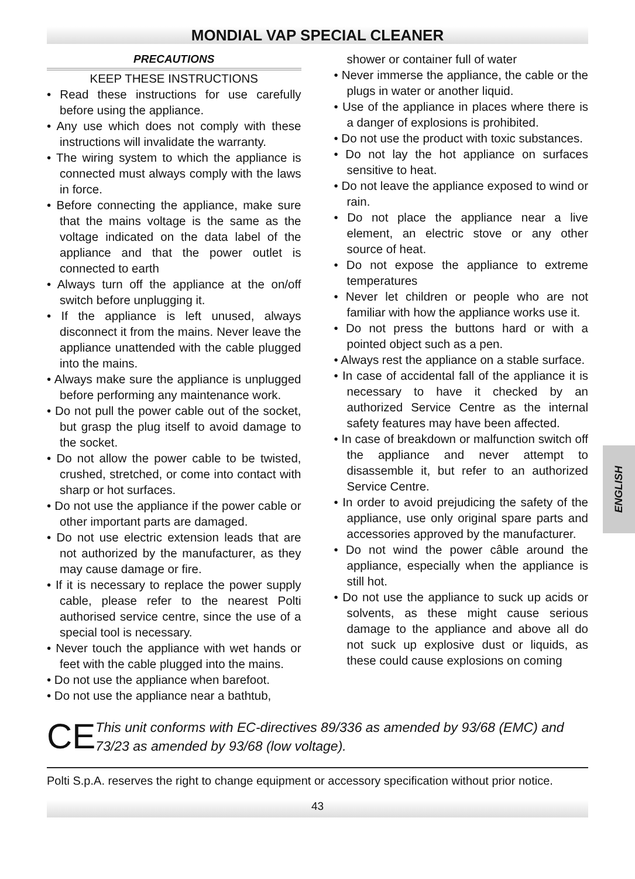MONDIAL VAP SPECIAL CLEANER
PRECAUTIONS
KEEP THESE INSTRUCTIONS
• Read these instructions for use carefully before using the appliance.
• Any use which does not comply with these instructions will invalidate the warranty.
• The wiring system to which the appliance is connected must always comply with the laws in force.
• Before connecting the appliance, make sure that the mains voltage is the same as the voltage indicated on the data label of the appliance and that the power outlet is connected to earth
• Always turn off the appliance at the on/off switch before unplugging it.
• If the appliance is left unused, always disconnect it from the mains. Never leave the appliance unattended with the cable plugged into the mains.
• Always make sure the appliance is unplugged before performing any maintenance work.
• Do not pull the power cable out of the socket, but grasp the plug itself to avoid damage to the socket.
• Do not allow the power cable to be twisted, crushed, stretched, or come into contact with sharp or hot surfaces.
• Do not use the appliance if the power cable or other important parts are damaged.
• Do not use electric extension leads that are not authorized by the manufacturer, as they may cause damage or fire.
• If it is necessary to replace the power supply cable, please refer to the nearest Polti authorised service centre, since the use of a special tool is necessary.
• Never touch the appliance with wet hands or feet with the cable plugged into the mains.
• Do not use the appliance when barefoot.
• Do not use the appliance near a bathtub,
shower or container full of water
• Never immerse the appliance, the cable or the plugs in water or another liquid.
• Use of the appliance in places where there is a danger of explosions is prohibited.
• Do not use the product with toxic substances.
• Do not lay the hot appliance on surfaces sensitive to heat.
• Do not leave the appliance exposed to wind or rain.
• Do not place the appliance near a live element, an electric stove or any other source of heat.
• Do not expose the appliance to extreme temperatures
• Never let children or people who are not familiar with how the appliance works use it.
• Do not press the buttons hard or with a pointed object such as a pen.
• Always rest the appliance on a stable surface.
• In case of accidental fall of the appliance it is necessary to have it checked by an authorized Service Centre as the internal safety features may have been affected.
• In case of breakdown or malfunction switch off the appliance and never attempt to disassemble it, but refer to an authorized Service Centre.
• In order to avoid prejudicing the safety of the appliance, use only original spare parts and accessories approved by the manufacturer.
• Do not wind the power câble around the appliance, especially when the appliance is still hot.
• Do not use the appliance to suck up acids or solvents, as these might cause serious damage to the appliance and above all do not suck up explosive dust or liquids, as these could cause explosions on coming
ENGLISH
CE
This unit conforms with EC-directives 89/336 as amended by 93/68 (EMC) and 73/23 as amended by 93/68 (low voltage).
Polti S.p.A. reserves the right to change equipment or accessory specification without prior notice.
43